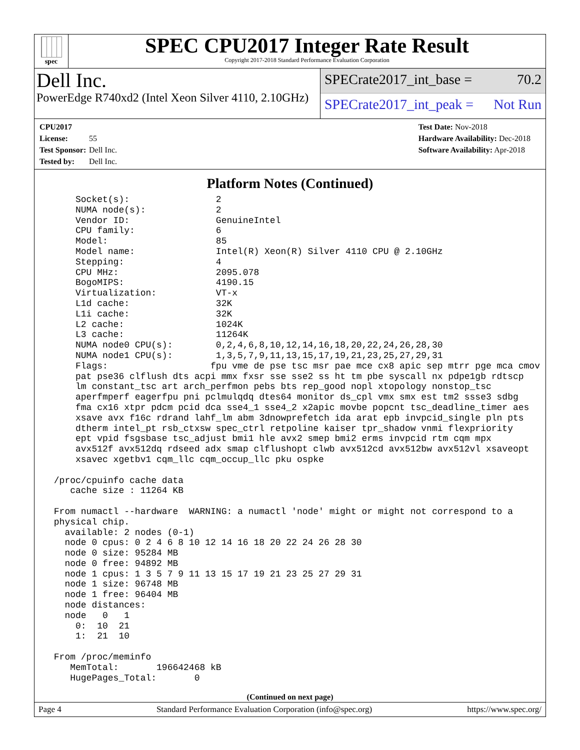spec
SPEC CPU2017 Integer Rate Result
Copyright 2017-2018 Standard Performance Evaluation Corporation
Dell Inc.
PowerEdge R740xd2 (Intel Xeon Silver 4110, 2.10GHz)
SPECrate2017_int_base = 70.2
SPECrate2017_int_peak = Not Run
CPU2017 License: 55
Test Sponsor: Dell Inc.
Tested by: Dell Inc.
Test Date: Nov-2018
Hardware Availability: Dec-2018
Software Availability: Apr-2018
Platform Notes (Continued)
     Socket(s):                2
     NUMA node(s):             2
     Vendor ID:                GenuineIntel
     CPU family:               6
     Model:                    85
     Model name:               Intel(R) Xeon(R) Silver 4110 CPU @ 2.10GHz
     Stepping:                 4
     CPU MHz:                  2095.078
     BogoMIPS:                 4190.15
     Virtualization:           VT-x
     L1d cache:                32K
     L1i cache:                32K
     L2 cache:                 1024K
     L3 cache:                 11264K
     NUMA node0 CPU(s):        0,2,4,6,8,10,12,14,16,18,20,22,24,26,28,30
     NUMA node1 CPU(s):        1,3,5,7,9,11,13,15,17,19,21,23,25,27,29,31
     Flags:                   fpu vme de pse tsc msr pae mce cx8 apic sep mtrr pge mca cmov
     pat pse36 clflush dts acpi mmx fxsr sse sse2 ss ht tm pbe syscall nx pdpe1gb rdtscp
     lm constant_tsc art arch_perfmon pebs bts rep_good nopl xtopology nonstop_tsc
     aperfmperf eagerfpu pni pclmulqdq dtes64 monitor ds_cpl vmx smx est tm2 ssse3 sdbg
     fma cx16 xtpr pdcm pcid dca sse4_1 sse4_2 x2apic movbe popcnt tsc_deadline_timer aes
     xsave avx f16c rdrand lahf_lm abm 3dnowprefetch ida arat epb invpcid_single pln pts
     dtherm intel_pt rsb_ctxsw spec_ctrl retpoline kaiser tpr_shadow vnmi flexpriority
     ept vpid fsgsbase tsc_adjust bmi1 hle avx2 smep bmi2 erms invpcid rtm cqm mpx
     avx512f avx512dq rdseed adx smap clflushopt clwb avx512cd avx512bw avx512vl xsaveopt
     xsavec xgetbv1 cqm_llc cqm_occup_llc pku ospke

 /proc/cpuinfo cache data
    cache size : 11264 KB

 From numactl --hardware  WARNING: a numactl 'node' might or might not correspond to a
 physical chip.
   available: 2 nodes (0-1)
   node 0 cpus: 0 2 4 6 8 10 12 14 16 18 20 22 24 26 28 30
   node 0 size: 95284 MB
   node 0 free: 94892 MB
   node 1 cpus: 1 3 5 7 9 11 13 15 17 19 21 23 25 27 29 31
   node 1 size: 96748 MB
   node 1 free: 96404 MB
   node distances:
   node   0   1
     0:  10  21
     1:  21  10

 From /proc/meminfo
    MemTotal:       196642468 kB
    HugePages_Total:       0
(Continued on next page)
Page 4 Standard Performance Evaluation Corporation (info@spec.org) https://www.spec.org/